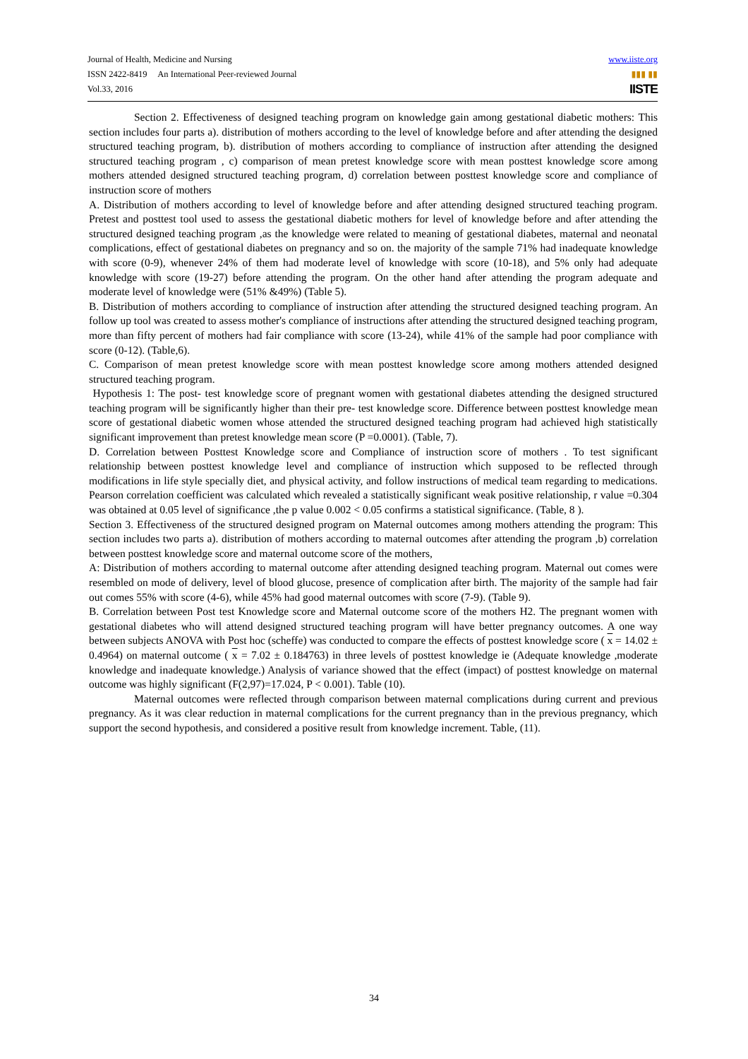www.iiste.org
▮▮▮ ▮▮
IISTE
Journal of Health, Medicine and Nursing
ISSN 2422-8419 An International Peer-reviewed Journal
Vol.33, 2016
Section 2. Effectiveness of designed teaching program on knowledge gain among gestational diabetic mothers: This section includes four parts a). distribution of mothers according to the level of knowledge before and after attending the designed structured teaching program, b). distribution of mothers according to compliance of instruction after attending the designed structured teaching program , c) comparison of mean pretest knowledge score with mean posttest knowledge score among mothers attended designed structured teaching program, d) correlation between posttest knowledge score and compliance of instruction score of mothers
A. Distribution of mothers according to level of knowledge before and after attending designed structured teaching program. Pretest and posttest tool used to assess the gestational diabetic mothers for level of knowledge before and after attending the structured designed teaching program ,as the knowledge were related to meaning of gestational diabetes, maternal and neonatal complications, effect of gestational diabetes on pregnancy and so on. the majority of the sample 71% had inadequate knowledge with score (0-9), whenever 24% of them had moderate level of knowledge with score (10-18), and 5% only had adequate knowledge with score (19-27) before attending the program. On the other hand after attending the program adequate and moderate level of knowledge were (51% &49%) (Table 5).
B. Distribution of mothers according to compliance of instruction after attending the structured designed teaching program. An follow up tool was created to assess mother's compliance of instructions after attending the structured designed teaching program, more than fifty percent of mothers had fair compliance with score (13-24), while 41% of the sample had poor compliance with score (0-12). (Table,6).
C. Comparison of mean pretest knowledge score with mean posttest knowledge score among mothers attended designed structured teaching program.
Hypothesis 1: The post- test knowledge score of pregnant women with gestational diabetes attending the designed structured teaching program will be significantly higher than their pre- test knowledge score. Difference between posttest knowledge mean score of gestational diabetic women whose attended the structured designed teaching program had achieved high statistically significant improvement than pretest knowledge mean score (P =0.0001). (Table, 7).
D. Correlation between Posttest Knowledge score and Compliance of instruction score of mothers . To test significant relationship between posttest knowledge level and compliance of instruction which supposed to be reflected through modifications in life style specially diet, and physical activity, and follow instructions of medical team regarding to medications. Pearson correlation coefficient was calculated which revealed a statistically significant weak positive relationship, r value =0.304 was obtained at 0.05 level of significance ,the p value 0.002 < 0.05 confirms a statistical significance. (Table, 8 ).
Section 3. Effectiveness of the structured designed program on Maternal outcomes among mothers attending the program: This section includes two parts a). distribution of mothers according to maternal outcomes after attending the program ,b) correlation between posttest knowledge score and maternal outcome score of the mothers,
A: Distribution of mothers according to maternal outcome after attending designed teaching program. Maternal out comes were resembled on mode of delivery, level of blood glucose, presence of complication after birth. The majority of the sample had fair out comes 55% with score (4-6), while 45% had good maternal outcomes with score (7-9). (Table 9).
B. Correlation between Post test Knowledge score and Maternal outcome score of the mothers H2. The pregnant women with gestational diabetes who will attend designed structured teaching program will have better pregnancy outcomes. A one way between subjects ANOVA with Post hoc (scheffe) was conducted to compare the effects of posttest knowledge score ( x = 14.02 ± 0.4964) on maternal outcome ( x = 7.02 ± 0.184763) in three levels of posttest knowledge ie (Adequate knowledge ,moderate knowledge and inadequate knowledge.) Analysis of variance showed that the effect (impact) of posttest knowledge on maternal outcome was highly significant (F(2,97)=17.024, P < 0.001). Table (10).
Maternal outcomes were reflected through comparison between maternal complications during current and previous pregnancy. As it was clear reduction in maternal complications for the current pregnancy than in the previous pregnancy, which support the second hypothesis, and considered a positive result from knowledge increment. Table, (11).
34